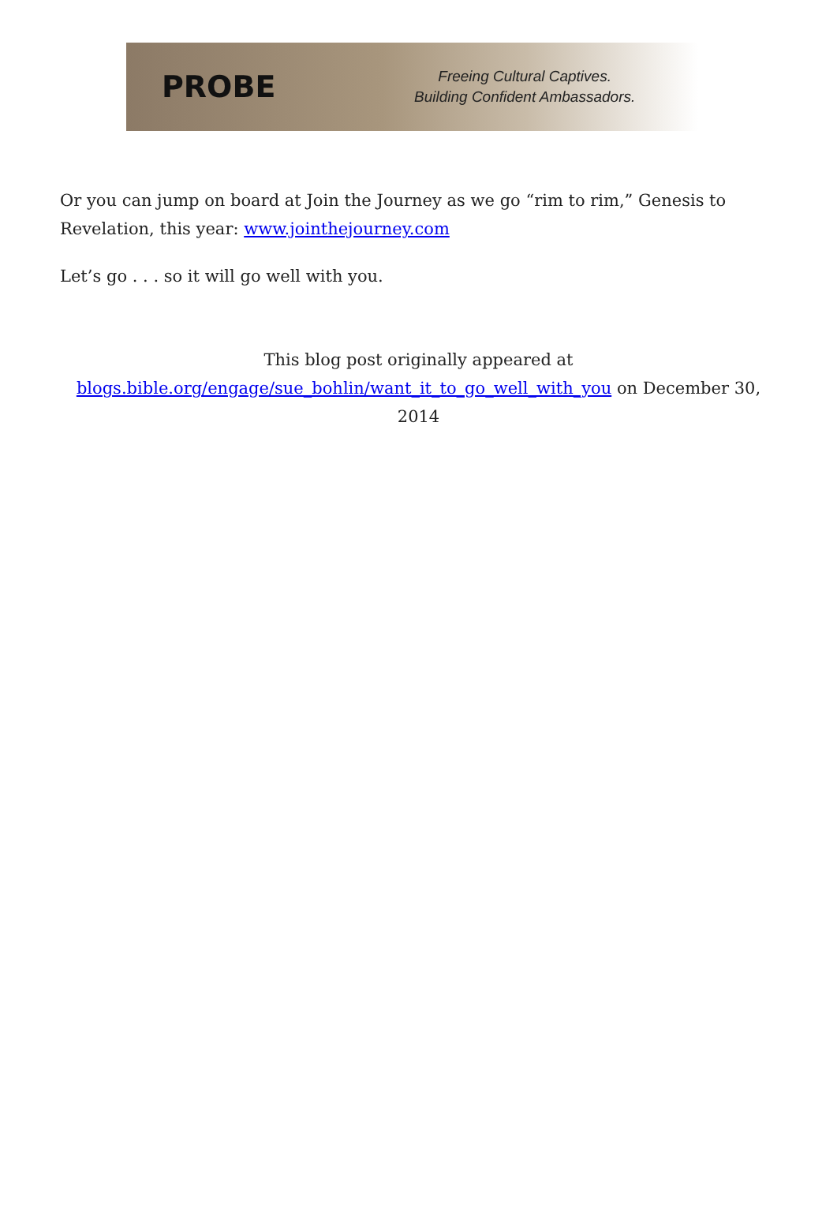PROBE
Freeing Cultural Captives.
Building Confident Ambassadors.
Or you can jump on board at Join the Journey as we go “rim to rim,” Genesis to Revelation, this year: www.jointhejourney.com
Let’s go . . . so it will go well with you.
This blog post originally appeared at
blogs.bible.org/engage/sue_bohlin/want_it_to_go_well_with_you on December 30, 2014